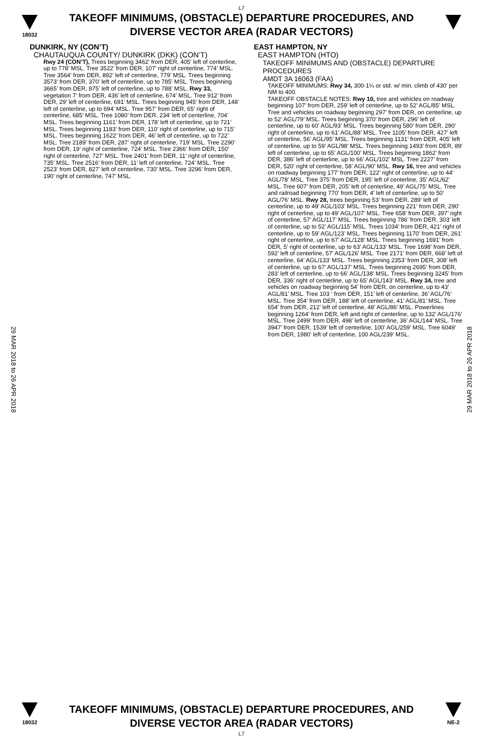L7
18032
TAKEOFF MINIMUMS, (OBSTACLE) DEPARTURE PROCEDURES, AND
DIVERSE VECTOR AREA (RADAR VECTORS)
DUNKIRK, NY (CON’T)
CHAUTAUQUA COUNTY/ DUNKIRK (DKK) (CON’T)
Rwy 24 (CON’T), Trees beginning 3462’ from DER, 405’ left of centerline, up to 778’ MSL. Tree 3522’ from DER, 107’ right of centerline, 774’ MSL. Tree 3564’ from DER, 892’ left of centerline, 779’ MSL. Trees beginning 3573’ from DER, 370’ left of centerline, up to 785’ MSL. Trees beginning 3665’ from DER, 875’ left of centerline, up to 788’ MSL. Rwy 33, vegetation 7’ from DER, 436’ left of centerline, 674’ MSL. Tree 912’ from DER, 29’ left of centerline, 691’ MSL. Trees beginning 945’ from DER, 148’ left of centerline, up to 694’ MSL. Tree 957’ from DER, 65’ right of centerline, 685’ MSL. Tree 1080’ from DER, 234’ left of centerline, 704’ MSL. Trees beginning 1161’ from DER, 178’ left of centerline, up to 721’ MSL. Trees beginning 1183’ from DER, 110’ right of centerline, up to 715’ MSL. Trees beginning 1622’ from DER, 46’ left of centerline, up to 722’ MSL. Tree 2189’ from DER, 287’ right of centerline, 719’ MSL. Tree 2290’ from DER, 19’ right of centerline, 724’ MSL. Tree 2366’ from DER, 150’ right of centerline, 727’ MSL. Tree 2401’ from DER, 11’ right of centerline, 735’ MSL. Tree 2516’ from DER, 11’ left of centerline, 724’ MSL. Tree 2523’ from DER, 827’ left of centerline, 730’ MSL. Tree 3296’ from DER, 190’ right of centerline, 747’ MSL.
EAST HAMPTON, NY
EAST HAMPTON (HTO)
TAKEOFF MINIMUMS AND (OBSTACLE) DEPARTURE PROCEDURES
AMDT 3A 16063 (FAA)
TAKEOFF MINIMUMS: Rwy 34, 300-1¼ or std. w/ min. climb of 430' per NM to 400.
TAKEOFF OBSTACLE NOTES: Rwy 10, tree and vehicles on roadway beginning 107’ from DER, 259’ left of centerline, up to 52’ AGL/85’ MSL. Tree and vehicles on roadway beginning 297’ from DER, on centerline, up to 52’ AGL/79’ MSL. Trees beginning 370’ from DER, 296’ left of centerline, up to 60’ AGL/93’ MSL. Trees beginning 580’ from DER, 290’ right of centerline, up to 61’ AGL/88’ MSL. Tree 1105’ from DER, 427’ left of centerline, 56’ AGL/95’ MSL. Trees beginning 1131’ from DER, 405’ left of centerline, up to 59’ AGL/98’ MSL. Trees beginning 1493’ from DER, 89’ left of centerline, up to 65’ AGL/100’ MSL. Trees beginning 1862’ from DER, 386’ left of centerline, up to 66’ AGL/102’ MSL. Tree 2227’ from DER, 520’ right of centerline, 58’ AGL/90’ MSL. Rwy 16, tree and vehicles on roadway beginning 177’ from DER, 122’ right of centerline, up to 44’ AGL/78’ MSL. Tree 375’ from DER, 195’ left of centerline, 35’ AGL/62’ MSL. Tree 607’ from DER, 205’ left of centerline, 49’ AGL/75’ MSL. Tree and railroad beginning 770’ from DER, 4’ left of centerline, up to 50’ AGL/76’ MSL. Rwy 28, trees beginning 53’ from DER, 289’ left of centerline, up to 49’ AGL/103’ MSL. Trees beginning 221‘ from DER, 290’ right of centerline, up to 49’ AGL/107’ MSL. Tree 658’ from DER, 397’ right of centerline, 57’ AGL/117’ MSL. Trees beginning 786’ from DER, 303’ left of centerline, up to 52’ AGL/115’ MSL. Trees 1034’ from DER, 421’ right of centerline, up to 59’ AGL/123’ MSL. Trees beginning 1170’ from DER, 261’ right of centerline, up to 67’ AGL/128’ MSL. Trees beginning 1691’ from DER, 5’ right of centerline, up to 63’ AGL/133’ MSL. Tree 1698’ from DER, 592’ left of centerline, 57’ AGL/126’ MSL. Tree 2171’ from DER, 668’ left of centerline, 64’ AGL/133’ MSL. Trees beginning 2353’ from DER, 308’ left of centerline, up to 67’ AGL/137’ MSL. Trees beginning 2695’ from DER, 283’ left of centerline, up to 66’ AGL/138’ MSL. Trees beginning 3245’ from DER, 336’ right of centerline, up to 65’ AGL/143’ MSL. Rwy 34, tree and vehicles on roadway beginning 54’ from DER, on centerline, up to 43’ AGL/81’ MSL. Tree 103 ‘ from DER, 151’ left of centerline, 36’ AGL/76’ MSL. Tree 354’ from DER, 188’ left of centerline, 41’ AGL/81’ MSL. Tree 654’ from DER, 212’ left of centerline, 48’ AGL/86’ MSL. Powerlines beginning 1264’ from DER, left and right of centerline, up to 132’ AGL/176’ MSL. Tree 2499’ from DER, 498’ left of centerline, 36’ AGL/144’ MSL. Tree 3947’ from DER, 1539’ left of centerline, 100’ AGL/259’ MSL. Tree 6049’ from DER, 1980’ left of centerline, 100 AGL/239’ MSL.
29 MAR 2018 to 26 APR 2018
29 MAR 2018 to 26 APR 2018
18032
TAKEOFF MINIMUMS, (OBSTACLE) DEPARTURE PROCEDURES, AND
DIVERSE VECTOR AREA (RADAR VECTORS)
L7
NE-2